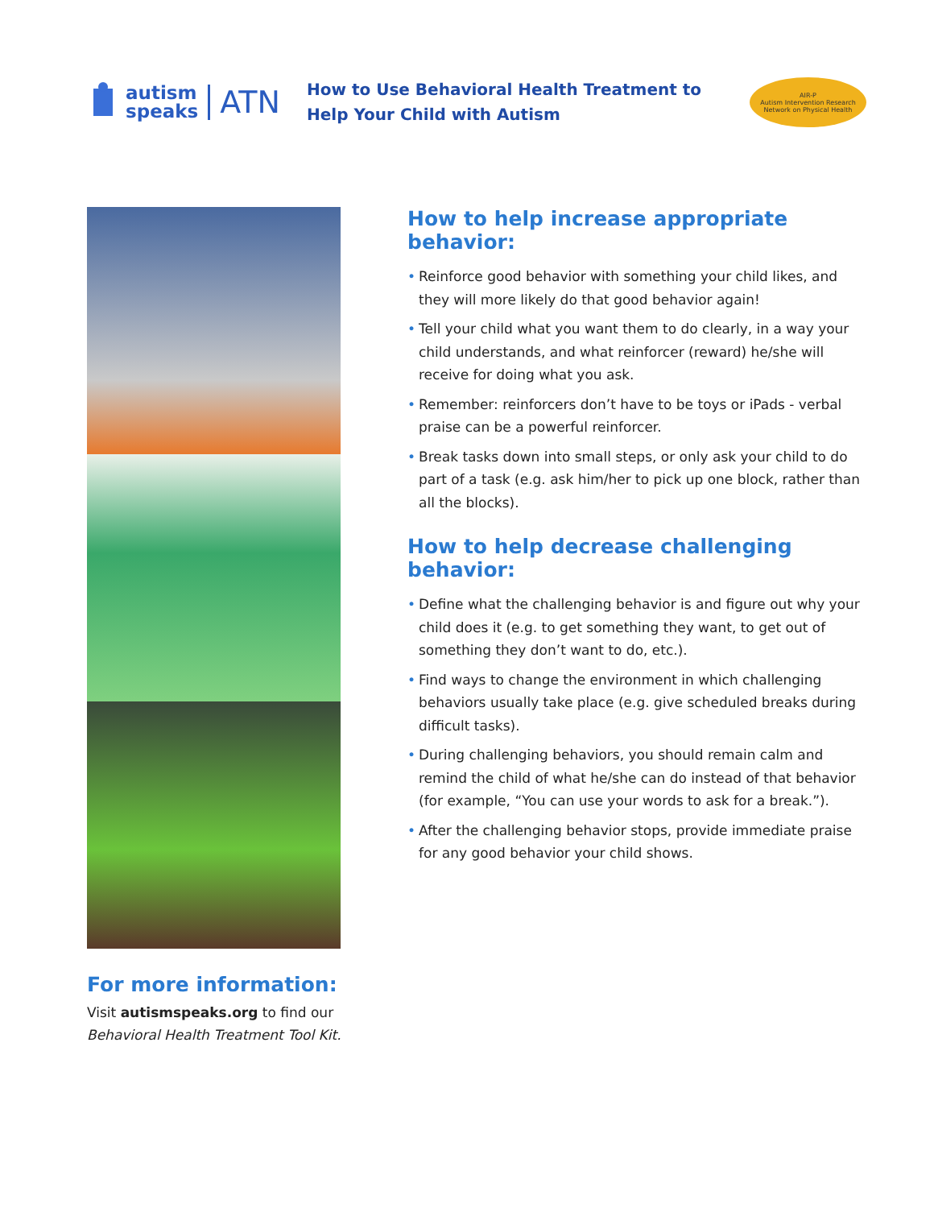autism
speaks
ATN
How to Use Behavioral Health Treatment to Help Your Child with Autism
AIR-P
Autism Intervention Research Network on Physical Health
How to help increase appropriate behavior:
• Reinforce good behavior with something your child likes, and they will more likely do that good behavior again!
• Tell your child what you want them to do clearly, in a way your child understands, and what reinforcer (reward) he/she will receive for doing what you ask.
• Remember: reinforcers don’t have to be toys or iPads - verbal praise can be a powerful reinforcer.
• Break tasks down into small steps, or only ask your child to do part of a task (e.g. ask him/her to pick up one block, rather than all the blocks).
How to help decrease challenging behavior:
• Define what the challenging behavior is and figure out why your child does it (e.g. to get something they want, to get out of something they don’t want to do, etc.).
• Find ways to change the environment in which challenging behaviors usually take place (e.g. give scheduled breaks during difficult tasks).
• During challenging behaviors, you should remain calm and remind the child of what he/she can do instead of that behavior (for example, “You can use your words to ask for a break.”).
• After the challenging behavior stops, provide immediate praise for any good behavior your child shows.
For more information:
Visit autismspeaks.org to find our
Behavioral Health Treatment Tool Kit.